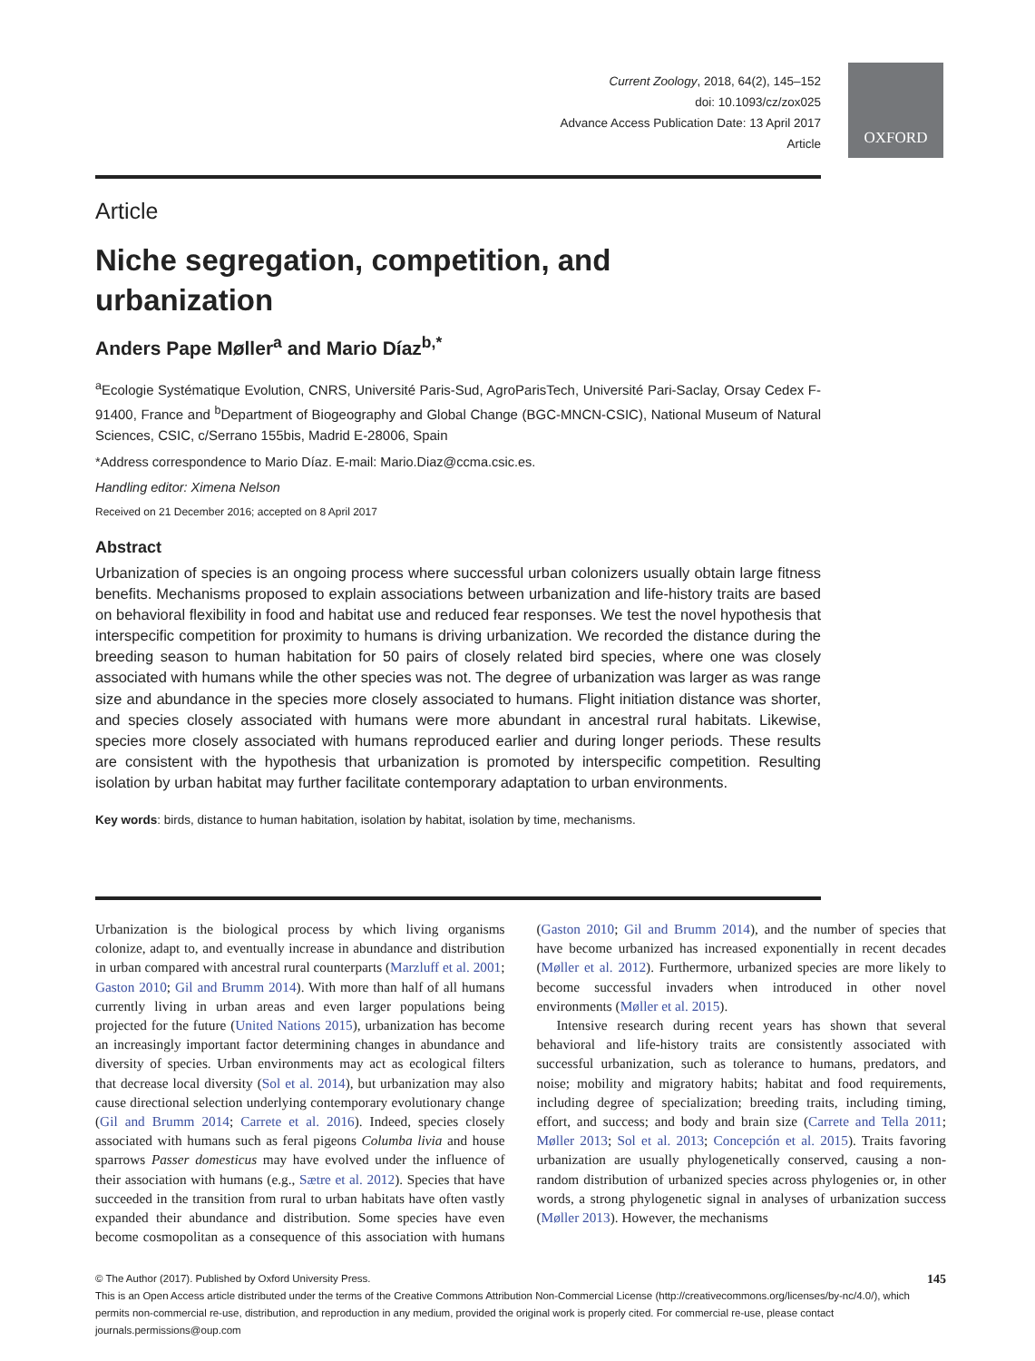Current Zoology, 2018, 64(2), 145–152
doi: 10.1093/cz/zox025
Advance Access Publication Date: 13 April 2017
Article
OXFORD
Article
Niche segregation, competition, and
urbanization
Anders Pape Møller<sup>a</sup> and Mario Díaz<sup>b,*</sup>
<sup>a</sup> Ecologie Systématique Evolution, CNRS, Université Paris-Sud, AgroParisTech, Université Pari-Saclay, Orsay Cedex F-91400, France and <sup>b</sup>Department of Biogeography and Global Change (BGC-MNCN-CSIC), National Museum of Natural Sciences, CSIC, c/Serrano 155bis, Madrid E-28006, Spain
*Address correspondence to Mario Díaz. E-mail: Mario.Diaz@ccma.csic.es.
Handling editor: Ximena Nelson
Received on 21 December 2016; accepted on 8 April 2017
Abstract
Urbanization of species is an ongoing process where successful urban colonizers usually obtain large fitness benefits. Mechanisms proposed to explain associations between urbanization and life-history traits are based on behavioral flexibility in food and habitat use and reduced fear responses. We test the novel hypothesis that interspecific competition for proximity to humans is driving urbanization. We recorded the distance during the breeding season to human habitation for 50 pairs of closely related bird species, where one was closely associated with humans while the other species was not. The degree of urbanization was larger as was range size and abundance in the species more closely associated to humans. Flight initiation distance was shorter, and species closely associated with humans were more abundant in ancestral rural habitats. Likewise, species more closely associated with humans reproduced earlier and during longer periods. These results are consistent with the hypothesis that urbanization is promoted by interspecific competition. Resulting isolation by urban habitat may further facilitate contemporary adaptation to urban environments.
Key words: birds, distance to human habitation, isolation by habitat, isolation by time, mechanisms.
Urbanization is the biological process by which living organisms colonize, adapt to, and eventually increase in abundance and distribution in urban compared with ancestral rural counterparts (Marzluff et al. 2001; Gaston 2010; Gil and Brumm 2014). With more than half of all humans currently living in urban areas and even larger populations being projected for the future (United Nations 2015), urbanization has become an increasingly important factor determining changes in abundance and diversity of species. Urban environments may act as ecological filters that decrease local diversity (Sol et al. 2014), but urbanization may also cause directional selection underlying contemporary evolutionary change (Gil and Brumm 2014; Carrete et al. 2016). Indeed, species closely associated with humans such as feral pigeons Columba livia and house sparrows Passer domesticus may have evolved under the influence of their association with humans (e.g., Sætre et al. 2012). Species that have succeeded in the transition from rural to urban habitats have often vastly expanded their abundance and distribution. Some species have even become cosmopolitan as a consequence of this association with humans (Gaston 2010; Gil and Brumm 2014), and the number of species that have become urbanized has increased exponentially in recent decades (Møller et al. 2012). Furthermore, urbanized species are more likely to become successful invaders when introduced in other novel environments (Møller et al. 2015).
Intensive research during recent years has shown that several behavioral and life-history traits are consistently associated with successful urbanization, such as tolerance to humans, predators, and noise; mobility and migratory habits; habitat and food requirements, including degree of specialization; breeding traits, including timing, effort, and success; and body and brain size (Carrete and Tella 2011; Møller 2013; Sol et al. 2013; Concepción et al. 2015). Traits favoring urbanization are usually phylogenetically conserved, causing a non-random distribution of urbanized species across phylogenies or, in other words, a strong phylogenetic signal in analyses of urbanization success (Møller 2013). However, the mechanisms
© The Author (2017). Published by Oxford University Press. 145
This is an Open Access article distributed under the terms of the Creative Commons Attribution Non-Commercial License (http://creativecommons.org/licenses/by-nc/4.0/), which permits non-commercial re-use, distribution, and reproduction in any medium, provided the original work is properly cited. For commercial re-use, please contact journals.permissions@oup.com